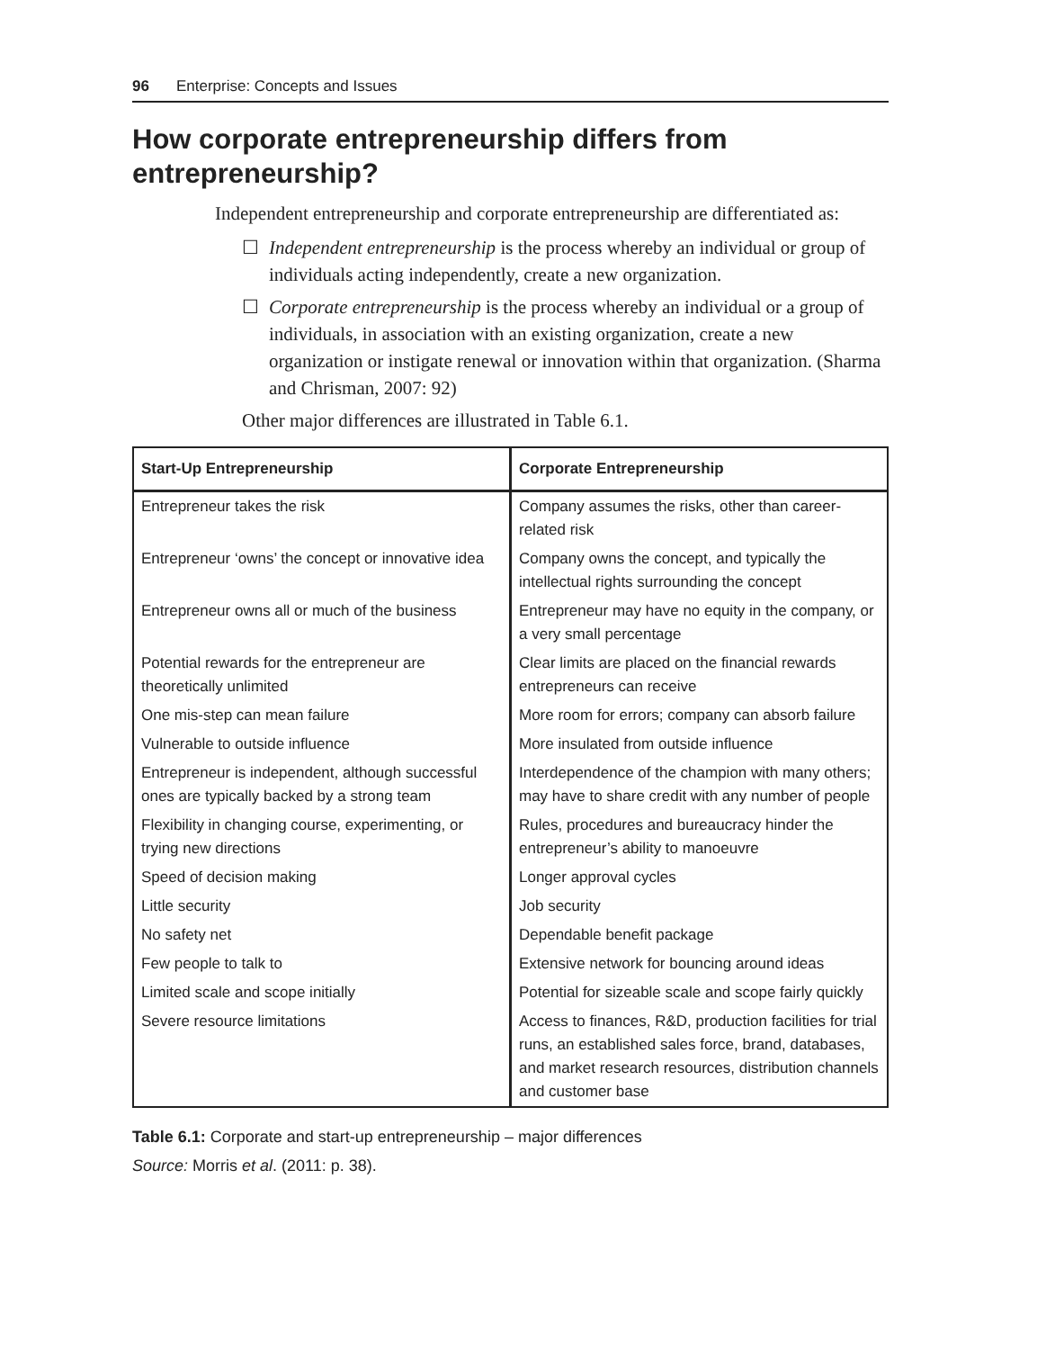96 Enterprise: Concepts and Issues
How corporate entrepreneurship differs from entrepreneurship?
Independent entrepreneurship and corporate entrepreneurship are differentiated as:
☐ Independent entrepreneurship is the process whereby an individual or group of individuals acting independently, create a new organization.
☐ Corporate entrepreneurship is the process whereby an individual or a group of individuals, in association with an existing organization, create a new organization or instigate renewal or innovation within that organization. (Sharma and Chrisman, 2007: 92)
Other major differences are illustrated in Table 6.1.
| Start-Up Entrepreneurship | Corporate Entrepreneurship |
| --- | --- |
| Entrepreneur takes the risk | Company assumes the risks, other than career-related risk |
| Entrepreneur ‘owns’ the concept or innovative idea | Company owns the concept, and typically the intellectual rights surrounding the concept |
| Entrepreneur owns all or much of the business | Entrepreneur may have no equity in the company, or a very small percentage |
| Potential rewards for the entrepreneur are theoretically unlimited | Clear limits are placed on the financial rewards entrepreneurs can receive |
| One mis-step can mean failure | More room for errors; company can absorb failure |
| Vulnerable to outside influence | More insulated from outside influence |
| Entrepreneur is independent, although successful ones are typically backed by a strong team | Interdependence of the champion with many others; may have to share credit with any number of people |
| Flexibility in changing course, experimenting, or trying new directions | Rules, procedures and bureaucracy hinder the entrepreneur’s ability to manoeuvre |
| Speed of decision making | Longer approval cycles |
| Little security | Job security |
| No safety net | Dependable benefit package |
| Few people to talk to | Extensive network for bouncing around ideas |
| Limited scale and scope initially | Potential for sizeable scale and scope fairly quickly |
| Severe resource limitations | Access to finances, R&D, production facilities for trial runs, an established sales force, brand, databases, and market research resources, distribution channels and customer base |
Table 6.1: Corporate and start-up entrepreneurship – major differences
Source: Morris et al. (2011: p. 38).